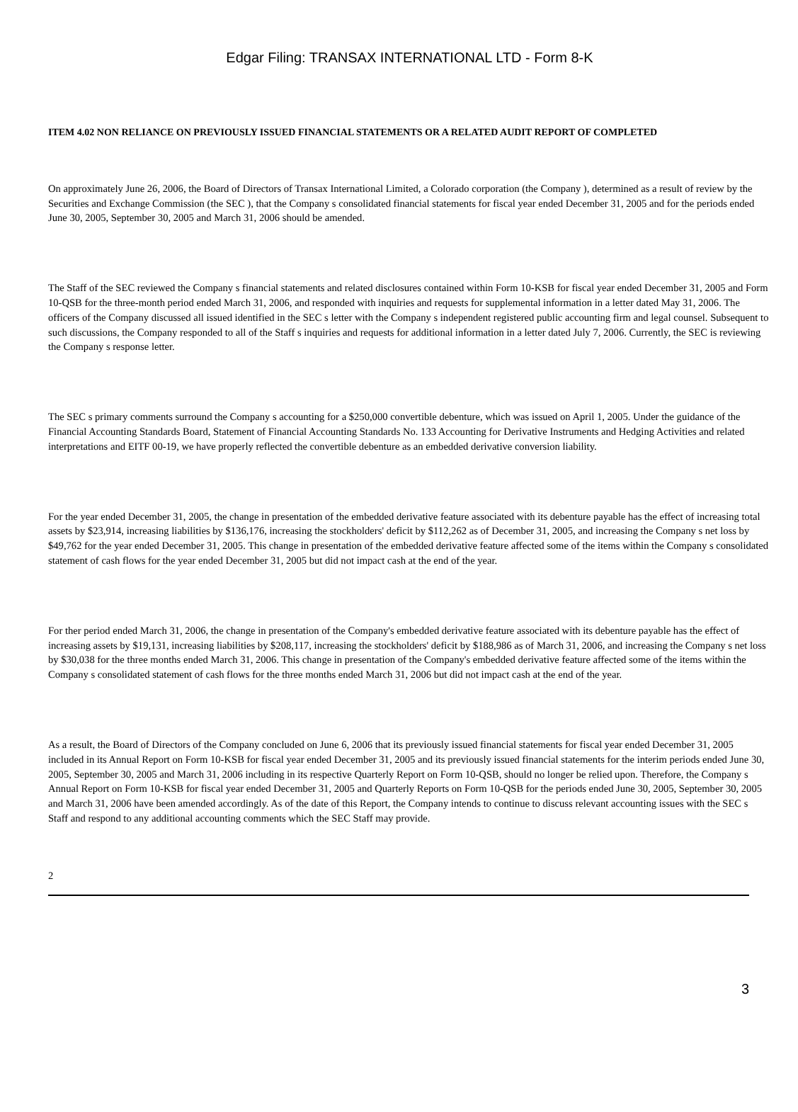Edgar Filing: TRANSAX INTERNATIONAL LTD - Form 8-K
ITEM 4.02 NON RELIANCE ON PREVIOUSLY ISSUED FINANCIAL STATEMENTS OR A RELATED AUDIT REPORT OF COMPLETED
On approximately June 26, 2006, the Board of Directors of Transax International Limited, a Colorado corporation (the Company ), determined as a result of review by the Securities and Exchange Commission (the SEC ), that the Company s consolidated financial statements for fiscal year ended December 31, 2005 and for the periods ended June 30, 2005, September 30, 2005 and March 31, 2006 should be amended.
The Staff of the SEC reviewed the Company s financial statements and related disclosures contained within Form 10-KSB for fiscal year ended December 31, 2005 and Form 10-QSB for the three-month period ended March 31, 2006, and responded with inquiries and requests for supplemental information in a letter dated May 31, 2006. The officers of the Company discussed all issued identified in the SEC s letter with the Company s independent registered public accounting firm and legal counsel. Subsequent to such discussions, the Company responded to all of the Staff s inquiries and requests for additional information in a letter dated July 7, 2006. Currently, the SEC is reviewing the Company s response letter.
The SEC s primary comments surround the Company s accounting for a $250,000 convertible debenture, which was issued on April 1, 2005. Under the guidance of the Financial Accounting Standards Board, Statement of Financial Accounting Standards No. 133 Accounting for Derivative Instruments and Hedging Activities and related interpretations and EITF 00-19, we have properly reflected the convertible debenture as an embedded derivative conversion liability.
For the year ended December 31, 2005, the change in presentation of the embedded derivative feature associated with its debenture payable has the effect of increasing total assets by $23,914, increasing liabilities by $136,176, increasing the stockholders' deficit by $112,262 as of December 31, 2005, and increasing the Company s net loss by $49,762 for the year ended December 31, 2005. This change in presentation of the embedded derivative feature affected some of the items within the Company s consolidated statement of cash flows for the year ended December 31, 2005 but did not impact cash at the end of the year.
For ther period ended March 31, 2006, the change in presentation of the Company's embedded derivative feature associated with its debenture payable has the effect of increasing assets by $19,131, increasing liabilities by $208,117, increasing the stockholders' deficit by $188,986 as of March 31, 2006, and increasing the Company s net loss by $30,038 for the three months ended March 31, 2006. This change in presentation of the Company's embedded derivative feature affected some of the items within the Company s consolidated statement of cash flows for the three months ended March 31, 2006 but did not impact cash at the end of the year.
As a result, the Board of Directors of the Company concluded on June 6, 2006 that its previously issued financial statements for fiscal year ended December 31, 2005 included in its Annual Report on Form 10-KSB for fiscal year ended December 31, 2005 and its previously issued financial statements for the interim periods ended June 30, 2005, September 30, 2005 and March 31, 2006 including in its respective Quarterly Report on Form 10-QSB, should no longer be relied upon. Therefore, the Company s Annual Report on Form 10-KSB for fiscal year ended December 31, 2005 and Quarterly Reports on Form 10-QSB for the periods ended June 30, 2005, September 30, 2005 and March 31, 2006 have been amended accordingly. As of the date of this Report, the Company intends to continue to discuss relevant accounting issues with the SEC s Staff and respond to any additional accounting comments which the SEC Staff may provide.
2
3